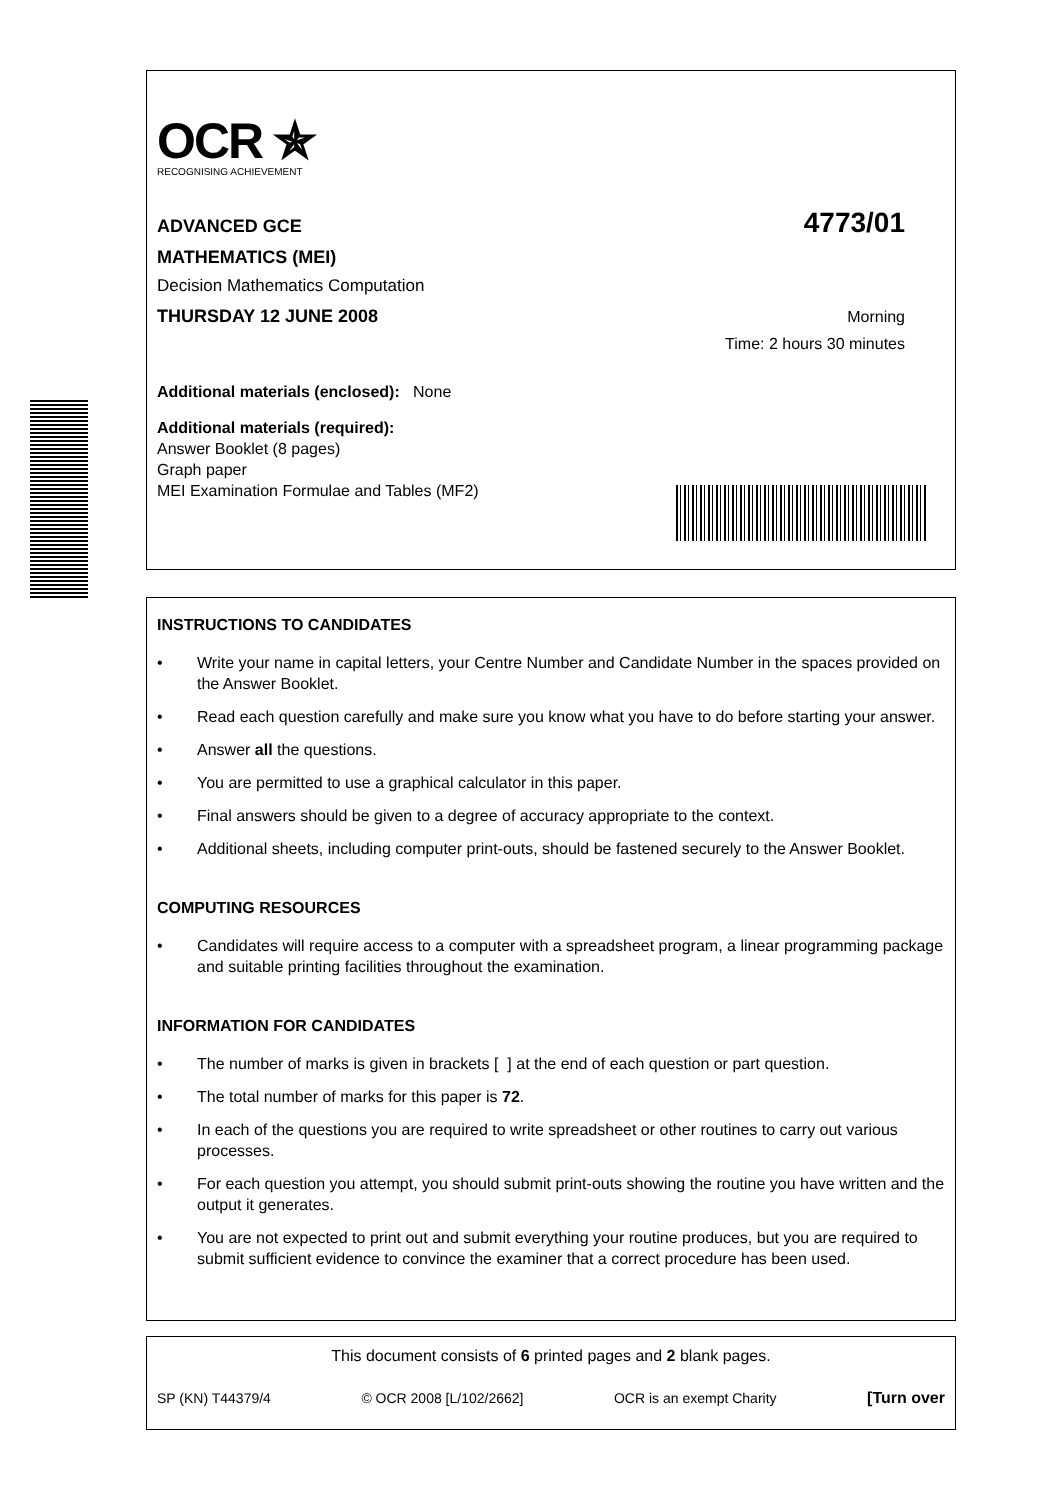OCR ✯
RECOGNISING ACHIEVEMENT
ADVANCED GCE
4773/01
MATHEMATICS (MEI)
Decision Mathematics Computation
THURSDAY 12 JUNE 2008 Morning
Time: 2 hours 30 minutes
Additional materials (enclosed): None
Additional materials (required):
Answer Booklet (8 pages)
Graph paper
MEI Examination Formulae and Tables (MF2)
INSTRUCTIONS TO CANDIDATES
• Write your name in capital letters, your Centre Number and Candidate Number in the spaces provided on the Answer Booklet.
• Read each question carefully and make sure you know what you have to do before starting your answer.
• Answer all the questions.
• You are permitted to use a graphical calculator in this paper.
• Final answers should be given to a degree of accuracy appropriate to the context.
• Additional sheets, including computer print-outs, should be fastened securely to the Answer Booklet.
COMPUTING RESOURCES
• Candidates will require access to a computer with a spreadsheet program, a linear programming package and suitable printing facilities throughout the examination.
INFORMATION FOR CANDIDATES
• The number of marks is given in brackets [ ] at the end of each question or part question.
• The total number of marks for this paper is 72.
• In each of the questions you are required to write spreadsheet or other routines to carry out various processes.
• For each question you attempt, you should submit print-outs showing the routine you have written and the output it generates.
• You are not expected to print out and submit everything your routine produces, but you are required to submit sufficient evidence to convince the examiner that a correct procedure has been used.
This document consists of 6 printed pages and 2 blank pages.
SP (KN) T44379/4 © OCR 2008 [L/102/2662] OCR is an exempt Charity [Turn over